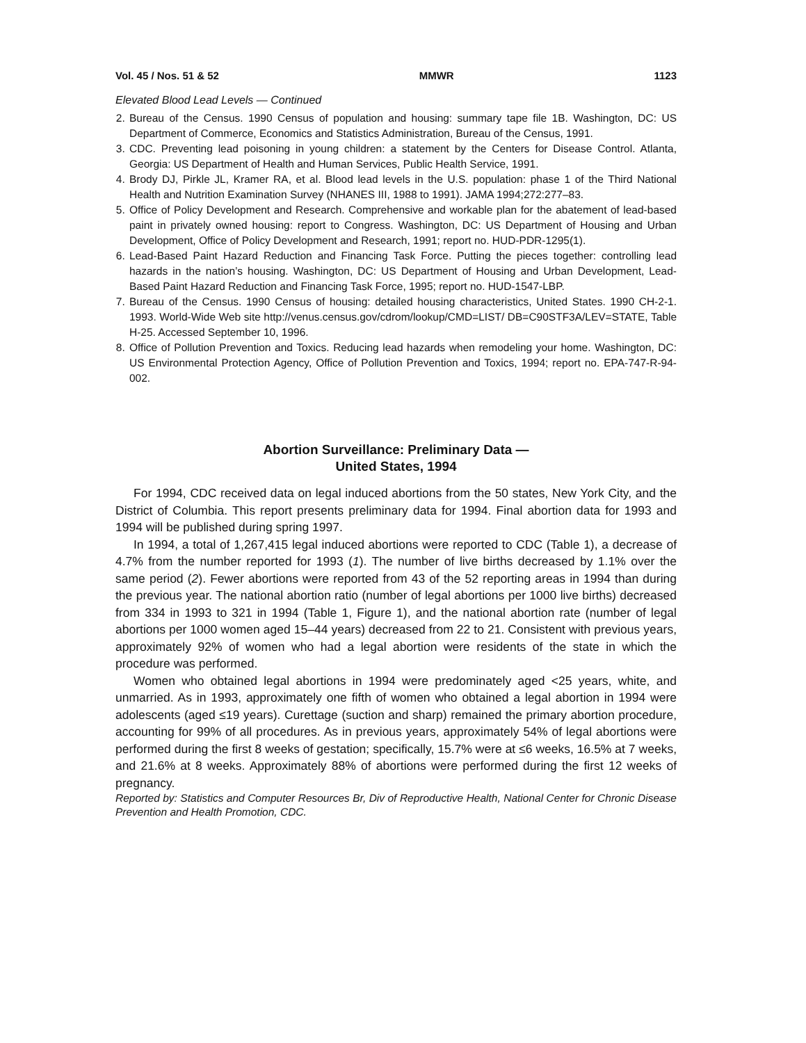Vol. 45 / Nos. 51 & 52 MMWR 1123
Elevated Blood Lead Levels — Continued
2. Bureau of the Census. 1990 Census of population and housing: summary tape file 1B. Washington, DC: US Department of Commerce, Economics and Statistics Administration, Bureau of the Census, 1991.
3. CDC. Preventing lead poisoning in young children: a statement by the Centers for Disease Control. Atlanta, Georgia: US Department of Health and Human Services, Public Health Service, 1991.
4. Brody DJ, Pirkle JL, Kramer RA, et al. Blood lead levels in the U.S. population: phase 1 of the Third National Health and Nutrition Examination Survey (NHANES III, 1988 to 1991). JAMA 1994;272:277–83.
5. Office of Policy Development and Research. Comprehensive and workable plan for the abatement of lead-based paint in privately owned housing: report to Congress. Washington, DC: US Department of Housing and Urban Development, Office of Policy Development and Research, 1991; report no. HUD-PDR-1295(1).
6. Lead-Based Paint Hazard Reduction and Financing Task Force. Putting the pieces together: controlling lead hazards in the nation’s housing. Washington, DC: US Department of Housing and Urban Development, Lead-Based Paint Hazard Reduction and Financing Task Force, 1995; report no. HUD-1547-LBP.
7. Bureau of the Census. 1990 Census of housing: detailed housing characteristics, United States. 1990 CH-2-1. 1993. World-Wide Web site http://venus.census.gov/cdrom/lookup/CMD=LIST/ DB=C90STF3A/LEV=STATE, Table H-25. Accessed September 10, 1996.
8. Office of Pollution Prevention and Toxics. Reducing lead hazards when remodeling your home. Washington, DC: US Environmental Protection Agency, Office of Pollution Prevention and Toxics, 1994; report no. EPA-747-R-94-002.
Abortion Surveillance: Preliminary Data —
United States, 1994
For 1994, CDC received data on legal induced abortions from the 50 states, New York City, and the District of Columbia. This report presents preliminary data for 1994. Final abortion data for 1993 and 1994 will be published during spring 1997.
In 1994, a total of 1,267,415 legal induced abortions were reported to CDC (Table 1), a decrease of 4.7% from the number reported for 1993 (1). The number of live births decreased by 1.1% over the same period (2). Fewer abortions were reported from 43 of the 52 reporting areas in 1994 than during the previous year. The national abortion ratio (number of legal abortions per 1000 live births) decreased from 334 in 1993 to 321 in 1994 (Table 1, Figure 1), and the national abortion rate (number of legal abortions per 1000 women aged 15–44 years) decreased from 22 to 21. Consistent with previous years, approximately 92% of women who had a legal abortion were residents of the state in which the procedure was performed.
Women who obtained legal abortions in 1994 were predominately aged <25 years, white, and unmarried. As in 1993, approximately one fifth of women who obtained a legal abortion in 1994 were adolescents (aged ≤19 years). Curettage (suction and sharp) remained the primary abortion procedure, accounting for 99% of all procedures. As in previous years, approximately 54% of legal abortions were performed during the first 8 weeks of gestation; specifically, 15.7% were at ≤6 weeks, 16.5% at 7 weeks, and 21.6% at 8 weeks. Approximately 88% of abortions were performed during the first 12 weeks of pregnancy.
Reported by: Statistics and Computer Resources Br, Div of Reproductive Health, National Center for Chronic Disease Prevention and Health Promotion, CDC.